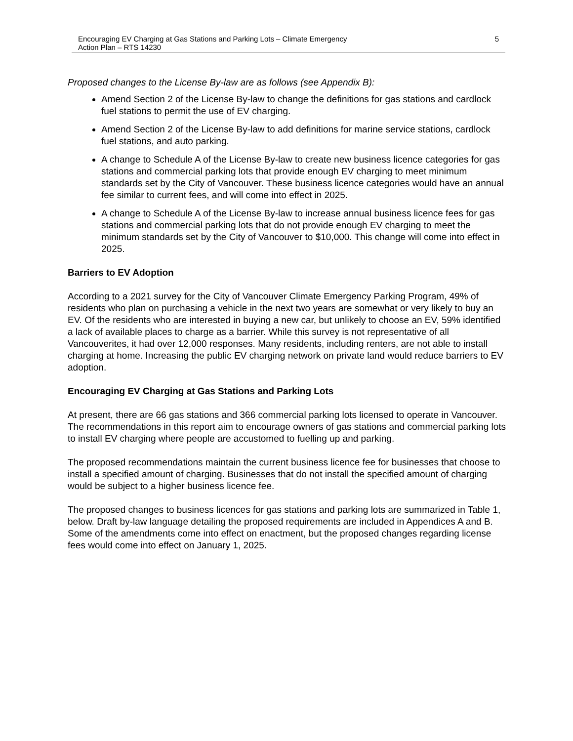Encouraging EV Charging at Gas Stations and Parking Lots – Climate Emergency
Action Plan – RTS 14230
5
Proposed changes to the License By-law are as follows (see Appendix B):
Amend Section 2 of the License By-law to change the definitions for gas stations and cardlock fuel stations to permit the use of EV charging.
Amend Section 2 of the License By-law to add definitions for marine service stations, cardlock fuel stations, and auto parking.
A change to Schedule A of the License By-law to create new business licence categories for gas stations and commercial parking lots that provide enough EV charging to meet minimum standards set by the City of Vancouver. These business licence categories would have an annual fee similar to current fees, and will come into effect in 2025.
A change to Schedule A of the License By-law to increase annual business licence fees for gas stations and commercial parking lots that do not provide enough EV charging to meet the minimum standards set by the City of Vancouver to $10,000. This change will come into effect in 2025.
Barriers to EV Adoption
According to a 2021 survey for the City of Vancouver Climate Emergency Parking Program, 49% of residents who plan on purchasing a vehicle in the next two years are somewhat or very likely to buy an EV. Of the residents who are interested in buying a new car, but unlikely to choose an EV, 59% identified a lack of available places to charge as a barrier. While this survey is not representative of all Vancouverites, it had over 12,000 responses. Many residents, including renters, are not able to install charging at home. Increasing the public EV charging network on private land would reduce barriers to EV adoption.
Encouraging EV Charging at Gas Stations and Parking Lots
At present, there are 66 gas stations and 366 commercial parking lots licensed to operate in Vancouver. The recommendations in this report aim to encourage owners of gas stations and commercial parking lots to install EV charging where people are accustomed to fuelling up and parking.
The proposed recommendations maintain the current business licence fee for businesses that choose to install a specified amount of charging. Businesses that do not install the specified amount of charging would be subject to a higher business licence fee.
The proposed changes to business licences for gas stations and parking lots are summarized in Table 1, below. Draft by-law language detailing the proposed requirements are included in Appendices A and B. Some of the amendments come into effect on enactment, but the proposed changes regarding license fees would come into effect on January 1, 2025.